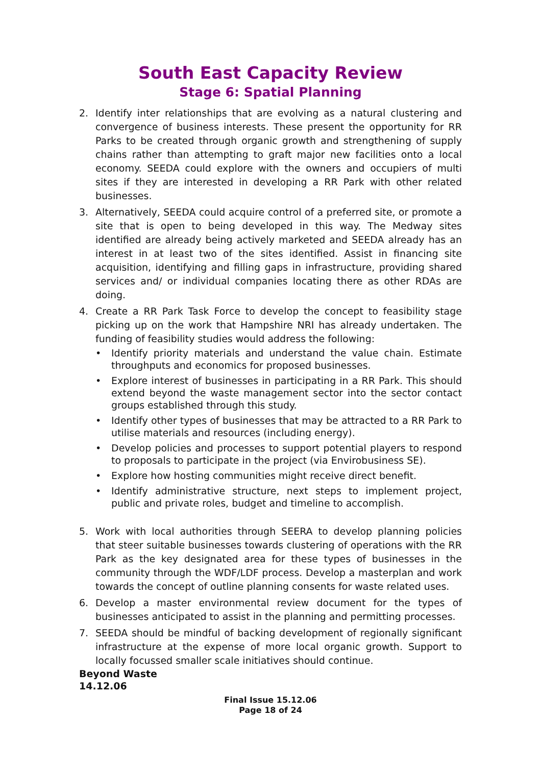South East Capacity Review
Stage 6: Spatial Planning
2. Identify inter relationships that are evolving as a natural clustering and convergence of business interests. These present the opportunity for RR Parks to be created through organic growth and strengthening of supply chains rather than attempting to graft major new facilities onto a local economy. SEEDA could explore with the owners and occupiers of multi sites if they are interested in developing a RR Park with other related businesses.
3. Alternatively, SEEDA could acquire control of a preferred site, or promote a site that is open to being developed in this way. The Medway sites identified are already being actively marketed and SEEDA already has an interest in at least two of the sites identified. Assist in financing site acquisition, identifying and filling gaps in infrastructure, providing shared services and/ or individual companies locating there as other RDAs are doing.
4. Create a RR Park Task Force to develop the concept to feasibility stage picking up on the work that Hampshire NRI has already undertaken. The funding of feasibility studies would address the following:
• Identify priority materials and understand the value chain. Estimate throughputs and economics for proposed businesses.
• Explore interest of businesses in participating in a RR Park. This should extend beyond the waste management sector into the sector contact groups established through this study.
• Identify other types of businesses that may be attracted to a RR Park to utilise materials and resources (including energy).
• Develop policies and processes to support potential players to respond to proposals to participate in the project (via Envirobusiness SE).
• Explore how hosting communities might receive direct benefit.
• Identify administrative structure, next steps to implement project, public and private roles, budget and timeline to accomplish.
5. Work with local authorities through SEERA to develop planning policies that steer suitable businesses towards clustering of operations with the RR Park as the key designated area for these types of businesses in the community through the WDF/LDF process. Develop a masterplan and work towards the concept of outline planning consents for waste related uses.
6. Develop a master environmental review document for the types of businesses anticipated to assist in the planning and permitting processes.
7. SEEDA should be mindful of backing development of regionally significant infrastructure at the expense of more local organic growth. Support to locally focussed smaller scale initiatives should continue.
Beyond Waste
14.12.06
Final Issue 15.12.06
Page 18 of 24